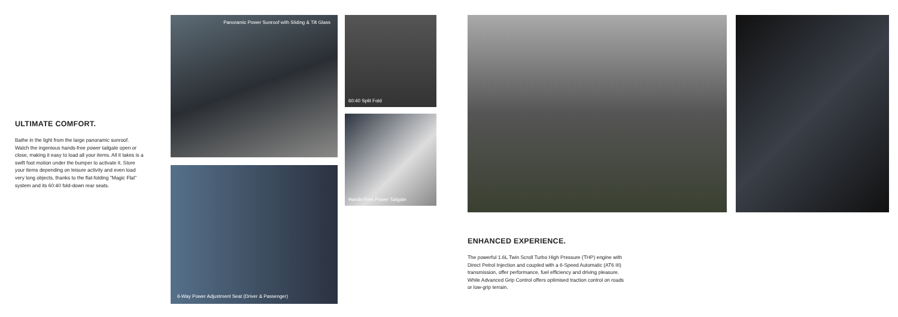ULTIMATE COMFORT.
Bathe in the light from the large panoramic sunroof. Watch the ingenious hands-free power tailgate open or close, making it easy to load all your items. All it takes is a swift foot motion under the bumper to activate it. Store your items depending on leisure activity and even load very long objects, thanks to the flat-folding "Magic Flat” system and its 60:40 fold-down rear seats.
Panoramic Power Sunroof with Sliding & Tilt Glass 60:40 Split Fold
Hands-Free Power Tailgate
6-Way Power Adjustment Seat (Driver & Passenger)
ENHANCED EXPERIENCE.
The powerful 1.6L Twin Scroll Turbo High Pressure (THP) engine with Direct Petrol Injection and coupled with a 6-Speed Automatic (AT6 III) transmission, offer performance, fuel efficiency and driving pleasure. While Advanced Grip Control offers optimised traction control on roads or low-grip terrain.